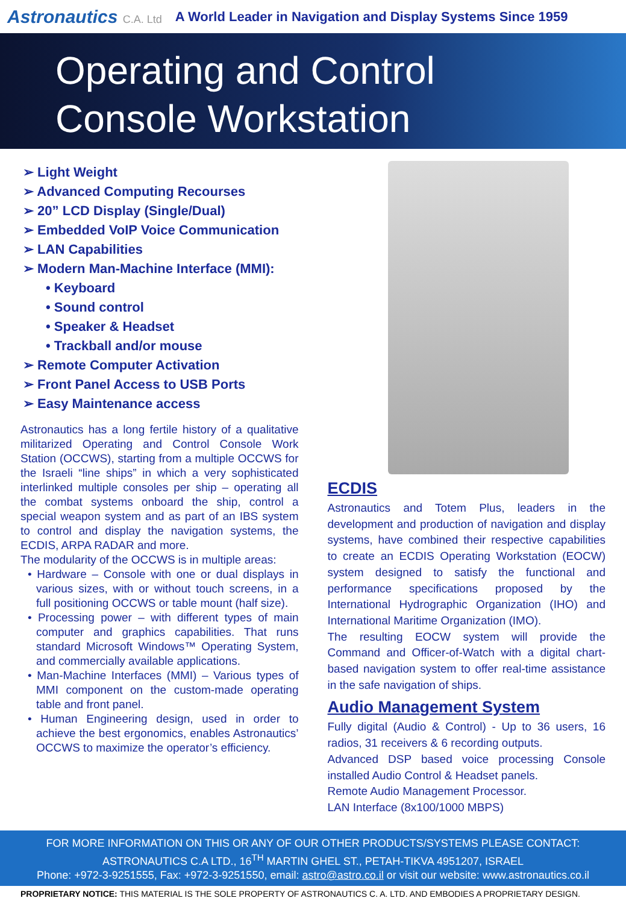Astronautics C.A. Ltd
A World Leader in Navigation and Display Systems Since 1959
Operating and Control
Console Workstation
➢ Light Weight
➢ Advanced Computing Recourses
➢ 20” LCD Display (Single/Dual)
➢ Embedded VoIP Voice Communication
➢ LAN Capabilities
➢ Modern Man-Machine Interface (MMI):
• Keyboard
• Sound control
• Speaker & Headset
• Trackball and/or mouse
➢ Remote Computer Activation
➢ Front Panel Access to USB Ports
➢ Easy Maintenance access
Astronautics has a long fertile history of a qualitative militarized Operating and Control Console Work Station (OCCWS), starting from a multiple OCCWS for the Israeli “line ships” in which a very sophisticated interlinked multiple consoles per ship – operating all the combat systems onboard the ship, control a special weapon system and as part of an IBS system to control and display the navigation systems, the ECDIS, ARPA RADAR and more.
The modularity of the OCCWS is in multiple areas:
• Hardware – Console with one or dual displays in various sizes, with or without touch screens, in a full positioning OCCWS or table mount (half size).
• Processing power – with different types of main computer and graphics capabilities. That runs standard Microsoft Windows™ Operating System, and commercially available applications.
• Man-Machine Interfaces (MMI) – Various types of MMI component on the custom-made operating table and front panel.
• Human Engineering design, used in order to achieve the best ergonomics, enables Astronautics’ OCCWS to maximize the operator’s efficiency.
ECDIS
Astronautics and Totem Plus, leaders in the development and production of navigation and display systems, have combined their respective capabilities to create an ECDIS Operating Workstation (EOCW) system designed to satisfy the functional and performance specifications proposed by the International Hydrographic Organization (IHO) and International Maritime Organization (IMO).
The resulting EOCW system will provide the Command and Officer-of-Watch with a digital chart-based navigation system to offer real-time assistance in the safe navigation of ships.
Audio Management System
Fully digital (Audio & Control) - Up to 36 users, 16 radios, 31 receivers & 6 recording outputs.
Advanced DSP based voice processing Console installed Audio Control & Headset panels.
Remote Audio Management Processor.
LAN Interface (8x100/1000 MBPS)
FOR MORE INFORMATION ON THIS OR ANY OF OUR OTHER PRODUCTS/SYSTEMS PLEASE CONTACT:
ASTRONAUTICS C.A LTD., 16<sup>TH</sup> MARTIN GHEL ST., PETAH-TIKVA 4951207, ISRAEL
Phone: +972-3-9251555, Fax: +972-3-9251550, email: astro@astro.co.il or visit our website: www.astronautics.co.il
PROPRIETARY NOTICE: THIS MATERIAL IS THE SOLE PROPERTY OF ASTRONAUTICS C. A. LTD. AND EMBODIES A PROPRIETARY DESIGN.